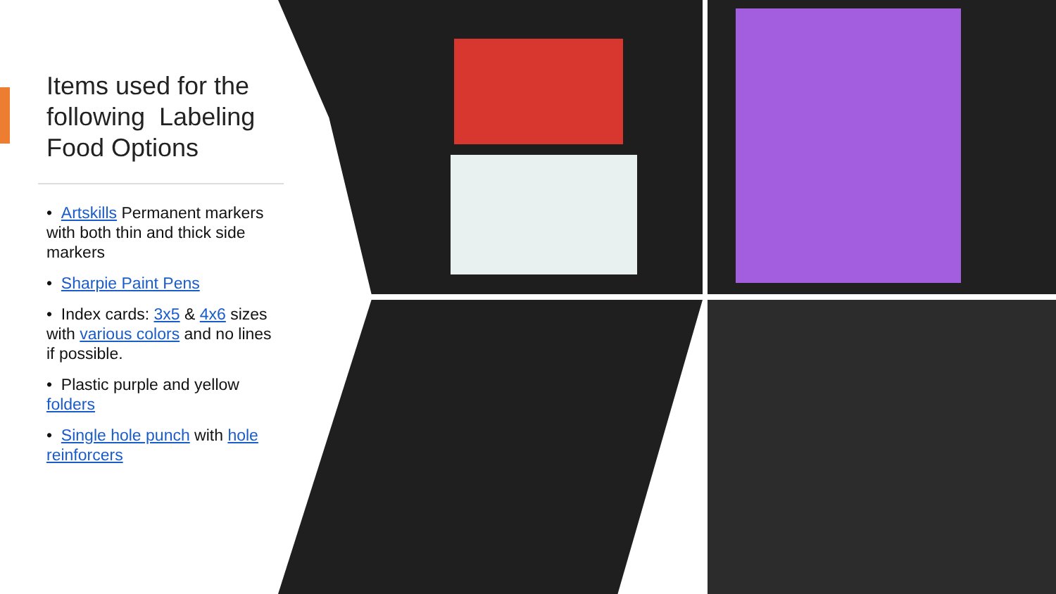Items used for the following Labeling Food Options
• Artskills Permanent markers with both thin and thick side markers
• Sharpie Paint Pens
• Index cards: 3x5 & 4x6 sizes with various colors and no lines if possible.
• Plastic purple and yellow folders
• Single hole punch with hole reinforcers